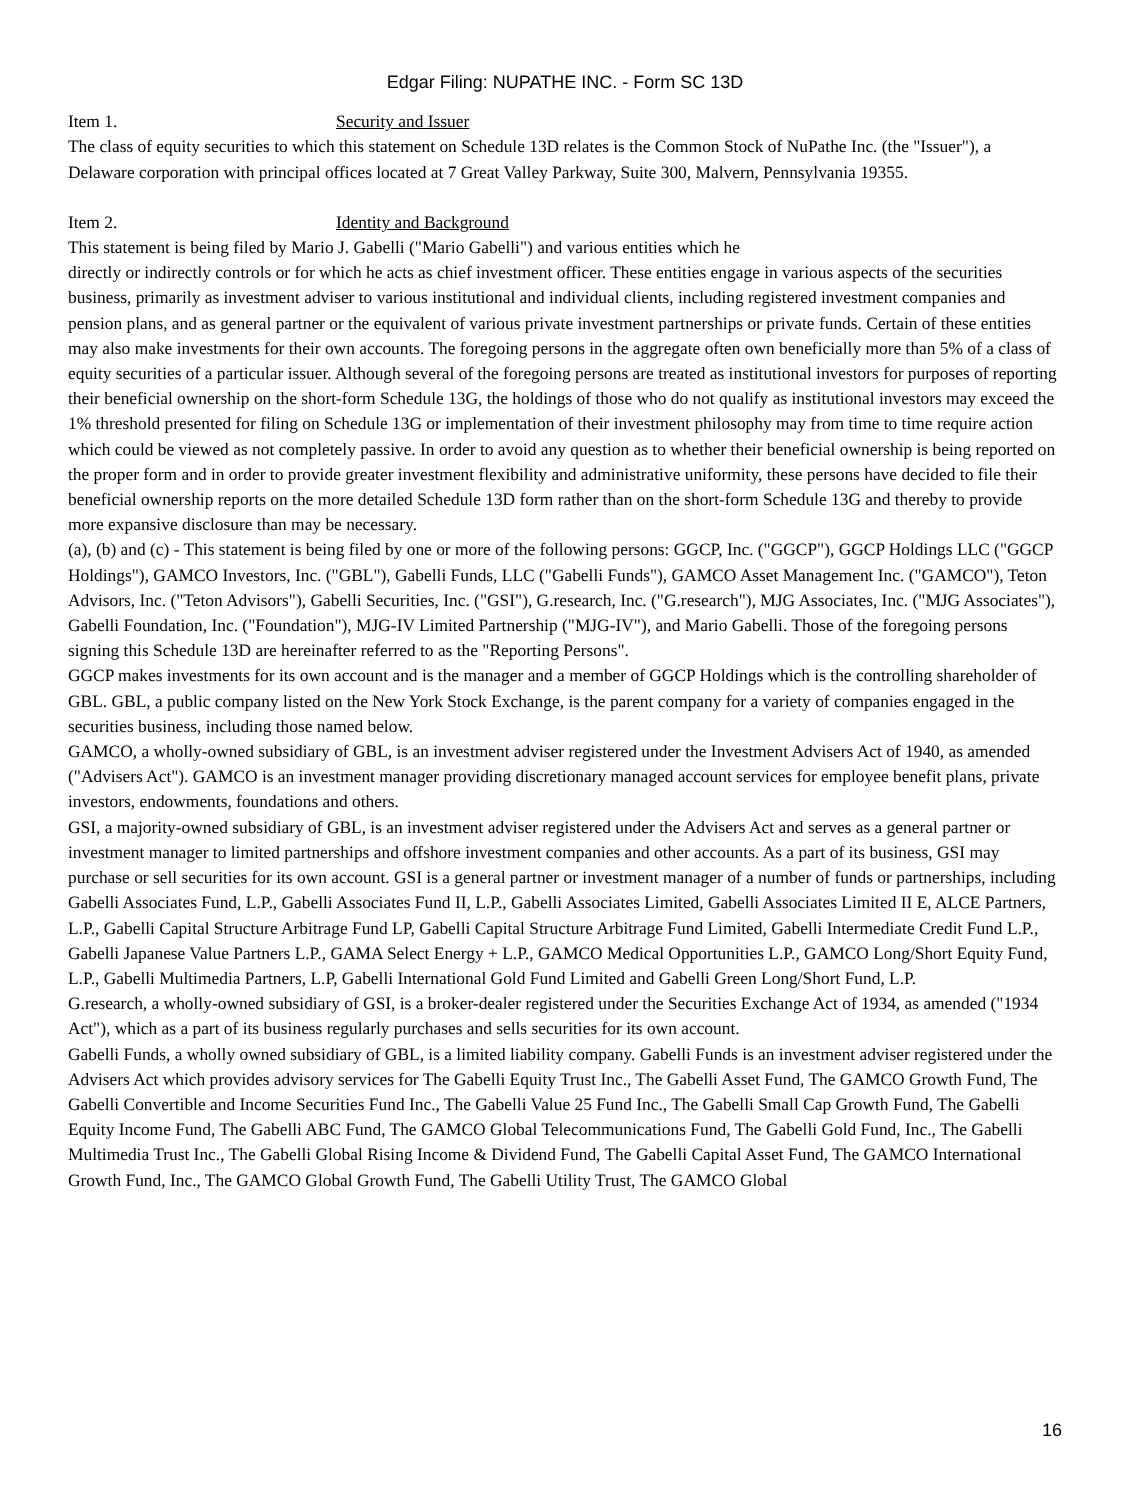Edgar Filing: NUPATHE INC. - Form SC 13D
Item 1. Security and Issuer
The class of equity securities to which this statement on Schedule 13D relates is the Common Stock of NuPathe Inc. (the "Issuer"), a Delaware corporation with principal offices located at 7 Great Valley Parkway, Suite 300, Malvern, Pennsylvania 19355.
Item 2. Identity and Background
This statement is being filed by Mario J. Gabelli ("Mario Gabelli") and various entities which he
directly or indirectly controls or for which he acts as chief investment officer. These entities engage in various aspects of the securities business, primarily as investment adviser to various institutional and individual clients, including registered investment companies and pension plans, and as general partner or the equivalent of various private investment partnerships or private funds. Certain of these entities may also make investments for their own accounts. The foregoing persons in the aggregate often own beneficially more than 5% of a class of equity securities of a particular issuer. Although several of the foregoing persons are treated as institutional investors for purposes of reporting their beneficial ownership on the short-form Schedule 13G, the holdings of those who do not qualify as institutional investors may exceed the 1% threshold presented for filing on Schedule 13G or implementation of their investment philosophy may from time to time require action which could be viewed as not completely passive. In order to avoid any question as to whether their beneficial ownership is being reported on the proper form and in order to provide greater investment flexibility and administrative uniformity, these persons have decided to file their beneficial ownership reports on the more detailed Schedule 13D form rather than on the short-form Schedule 13G and thereby to provide more expansive disclosure than may be necessary.
(a), (b) and (c) - This statement is being filed by one or more of the following persons: GGCP, Inc. ("GGCP"), GGCP Holdings LLC ("GGCP Holdings"), GAMCO Investors, Inc. ("GBL"), Gabelli Funds, LLC ("Gabelli Funds"), GAMCO Asset Management Inc. ("GAMCO"), Teton Advisors, Inc. ("Teton Advisors"), Gabelli Securities, Inc. ("GSI"), G.research, Inc. ("G.research"), MJG Associates, Inc. ("MJG Associates"), Gabelli Foundation, Inc. ("Foundation"), MJG-IV Limited Partnership ("MJG-IV"), and Mario Gabelli. Those of the foregoing persons signing this Schedule 13D are hereinafter referred to as the "Reporting Persons".
GGCP makes investments for its own account and is the manager and a member of GGCP Holdings which is the controlling shareholder of GBL. GBL, a public company listed on the New York Stock Exchange, is the parent company for a variety of companies engaged in the securities business, including those named below.
GAMCO, a wholly-owned subsidiary of GBL, is an investment adviser registered under the Investment Advisers Act of 1940, as amended ("Advisers Act"). GAMCO is an investment manager providing discretionary managed account services for employee benefit plans, private investors, endowments, foundations and others.
GSI, a majority-owned subsidiary of GBL, is an investment adviser registered under the Advisers Act and serves as a general partner or investment manager to limited partnerships and offshore investment companies and other accounts. As a part of its business, GSI may purchase or sell securities for its own account. GSI is a general partner or investment manager of a number of funds or partnerships, including Gabelli Associates Fund, L.P., Gabelli Associates Fund II, L.P., Gabelli Associates Limited, Gabelli Associates Limited II E, ALCE Partners, L.P., Gabelli Capital Structure Arbitrage Fund LP, Gabelli Capital Structure Arbitrage Fund Limited, Gabelli Intermediate Credit Fund L.P., Gabelli Japanese Value Partners L.P., GAMA Select Energy + L.P., GAMCO Medical Opportunities L.P., GAMCO Long/Short Equity Fund, L.P., Gabelli Multimedia Partners, L.P, Gabelli International Gold Fund Limited and Gabelli Green Long/Short Fund, L.P.
G.research, a wholly-owned subsidiary of GSI, is a broker-dealer registered under the Securities Exchange Act of 1934, as amended ("1934 Act"), which as a part of its business regularly purchases and sells securities for its own account.
Gabelli Funds, a wholly owned subsidiary of GBL, is a limited liability company. Gabelli Funds is an investment adviser registered under the Advisers Act which provides advisory services for The Gabelli Equity Trust Inc., The Gabelli Asset Fund, The GAMCO Growth Fund, The Gabelli Convertible and Income Securities Fund Inc., The Gabelli Value 25 Fund Inc., The Gabelli Small Cap Growth Fund, The Gabelli Equity Income Fund, The Gabelli ABC Fund, The GAMCO Global Telecommunications Fund, The Gabelli Gold Fund, Inc., The Gabelli Multimedia Trust Inc., The Gabelli Global Rising Income & Dividend Fund, The Gabelli Capital Asset Fund, The GAMCO International Growth Fund, Inc., The GAMCO Global Growth Fund, The Gabelli Utility Trust, The GAMCO Global
16